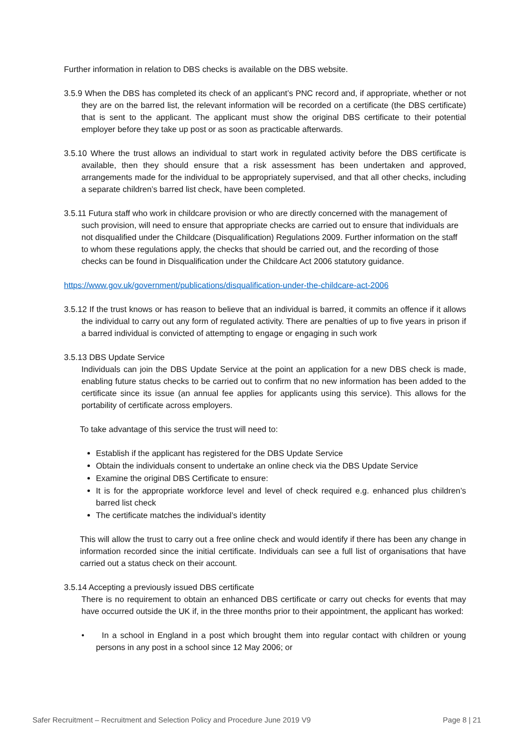Further information in relation to DBS checks is available on the DBS website.
3.5.9 When the DBS has completed its check of an applicant’s PNC record and, if appropriate, whether or not they are on the barred list, the relevant information will be recorded on a certificate (the DBS certificate) that is sent to the applicant. The applicant must show the original DBS certificate to their potential employer before they take up post or as soon as practicable afterwards.
3.5.10 Where the trust allows an individual to start work in regulated activity before the DBS certificate is available, then they should ensure that a risk assessment has been undertaken and approved, arrangements made for the individual to be appropriately supervised, and that all other checks, including a separate children’s barred list check, have been completed.
3.5.11 Futura staff who work in childcare provision or who are directly concerned with the management of such provision, will need to ensure that appropriate checks are carried out to ensure that individuals are not disqualified under the Childcare (Disqualification) Regulations 2009. Further information on the staff to whom these regulations apply, the checks that should be carried out, and the recording of those checks can be found in Disqualification under the Childcare Act 2006 statutory guidance.
https://www.gov.uk/government/publications/disqualification-under-the-childcare-act-2006
3.5.12 If the trust knows or has reason to believe that an individual is barred, it commits an offence if it allows the individual to carry out any form of regulated activity. There are penalties of up to five years in prison if a barred individual is convicted of attempting to engage or engaging in such work
3.5.13 DBS Update Service
Individuals can join the DBS Update Service at the point an application for a new DBS check is made, enabling future status checks to be carried out to confirm that no new information has been added to the certificate since its issue (an annual fee applies for applicants using this service). This allows for the portability of certificate across employers.
To take advantage of this service the trust will need to:
Establish if the applicant has registered for the DBS Update Service
Obtain the individuals consent to undertake an online check via the DBS Update Service
Examine the original DBS Certificate to ensure:
It is for the appropriate workforce level and level of check required e.g. enhanced plus children’s barred list check
The certificate matches the individual’s identity
This will allow the trust to carry out a free online check and would identify if there has been any change in information recorded since the initial certificate. Individuals can see a full list of organisations that have carried out a status check on their account.
3.5.14 Accepting a previously issued DBS certificate
There is no requirement to obtain an enhanced DBS certificate or carry out checks for events that may have occurred outside the UK if, in the three months prior to their appointment, the applicant has worked:
• In a school in England in a post which brought them into regular contact with children or young persons in any post in a school since 12 May 2006; or
Safer Recruitment – Recruitment and Selection Policy and Procedure June 2019 V9 Page 8 | 21